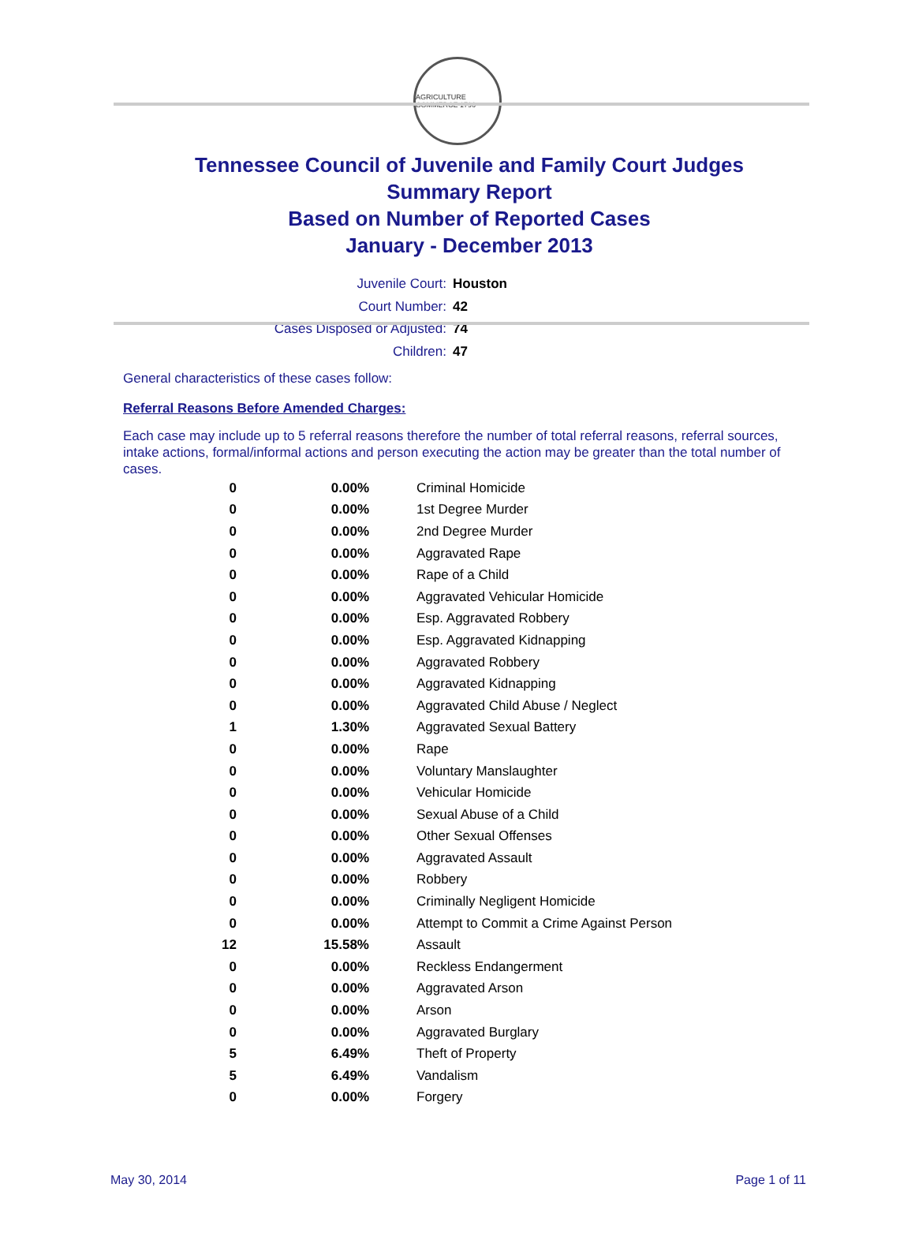AGRICULTURE COMMERCE 1796
Tennessee Council of Juvenile and Family Court Judges
Summary Report
Based on Number of Reported Cases
January - December 2013
Juvenile Court: Houston
Court Number: 42
Cases Disposed or Adjusted: 74
Children: 47
General characteristics of these cases follow:
Referral Reasons Before Amended Charges:
Each case may include up to 5 referral reasons therefore the number of total referral reasons, referral sources, intake actions, formal/informal actions and person executing the action may be greater than the total number of cases.
| 0 | 0.00% | Criminal Homicide |
| 0 | 0.00% | 1st Degree Murder |
| 0 | 0.00% | 2nd Degree Murder |
| 0 | 0.00% | Aggravated Rape |
| 0 | 0.00% | Rape of a Child |
| 0 | 0.00% | Aggravated Vehicular Homicide |
| 0 | 0.00% | Esp. Aggravated Robbery |
| 0 | 0.00% | Esp. Aggravated Kidnapping |
| 0 | 0.00% | Aggravated Robbery |
| 0 | 0.00% | Aggravated Kidnapping |
| 0 | 0.00% | Aggravated Child Abuse / Neglect |
| 1 | 1.30% | Aggravated Sexual Battery |
| 0 | 0.00% | Rape |
| 0 | 0.00% | Voluntary Manslaughter |
| 0 | 0.00% | Vehicular Homicide |
| 0 | 0.00% | Sexual Abuse of a Child |
| 0 | 0.00% | Other Sexual Offenses |
| 0 | 0.00% | Aggravated Assault |
| 0 | 0.00% | Robbery |
| 0 | 0.00% | Criminally Negligent Homicide |
| 0 | 0.00% | Attempt to Commit a Crime Against Person |
| 12 | 15.58% | Assault |
| 0 | 0.00% | Reckless Endangerment |
| 0 | 0.00% | Aggravated Arson |
| 0 | 0.00% | Arson |
| 0 | 0.00% | Aggravated Burglary |
| 5 | 6.49% | Theft of Property |
| 5 | 6.49% | Vandalism |
| 0 | 0.00% | Forgery |
May 30, 2014 Page 1 of 11